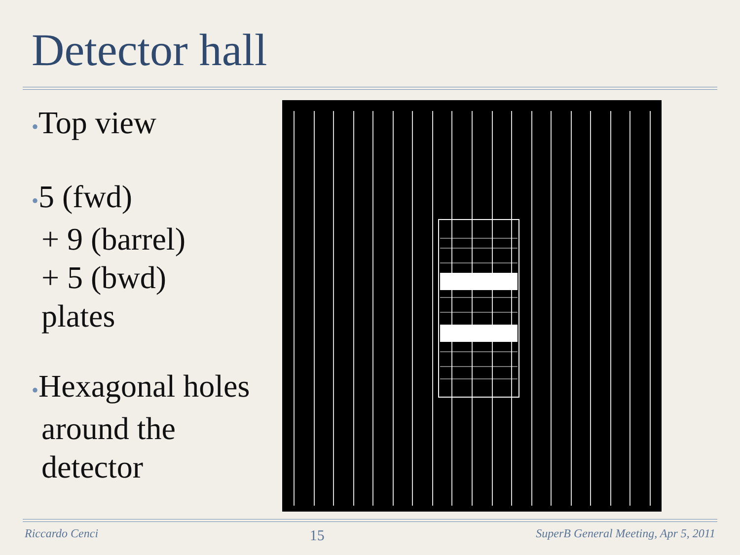Detector hall
•Top view
•5 (fwd)
+ 9 (barrel)
+ 5 (bwd)
plates
•Hexagonal holes around the detector
Riccardo Cenci 15 SuperB General Meeting, Apr 5, 2011